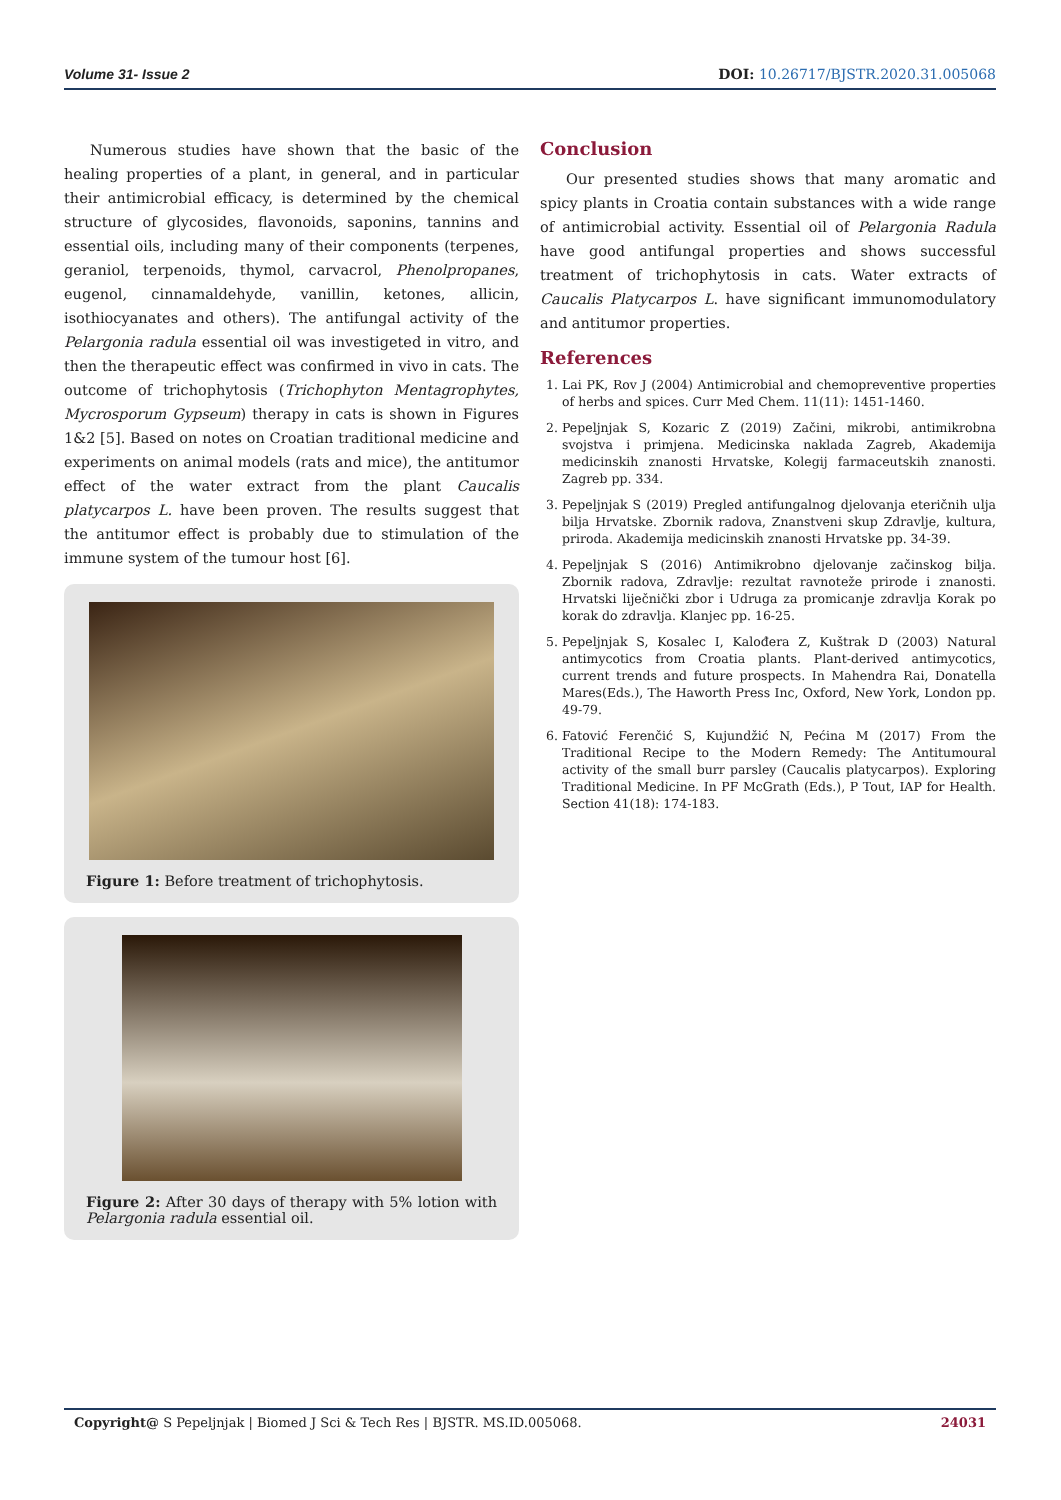Volume 31- Issue 2 DOI: 10.26717/BJSTR.2020.31.005068
Numerous studies have shown that the basic of the healing properties of a plant, in general, and in particular their antimicrobial efficacy, is determined by the chemical structure of glycosides, flavonoids, saponins, tannins and essential oils, including many of their components (terpenes, geraniol, terpenoids, thymol, carvacrol, Phenolpropanes, eugenol, cinnamaldehyde, vanillin, ketones, allicin, isothiocyanates and others). The antifungal activity of the Pelargonia radula essential oil was investigeted in vitro, and then the therapeutic effect was confirmed in vivo in cats. The outcome of trichophytosis (Trichophyton Mentagrophytes, Mycrosporum Gypseum) therapy in cats is shown in Figures 1&2 [5]. Based on notes on Croatian traditional medicine and experiments on animal models (rats and mice), the antitumor effect of the water extract from the plant Caucalis platycarpos L. have been proven. The results suggest that the antitumor effect is probably due to stimulation of the immune system of the tumour host [6].
Figure 1: Before treatment of trichophytosis.
Figure 2: After 30 days of therapy with 5% lotion with Pelargonia radula essential oil.
Conclusion
Our presented studies shows that many aromatic and spicy plants in Croatia contain substances with a wide range of antimicrobial activity. Essential oil of Pelargonia Radula have good antifungal properties and shows successful treatment of trichophytosis in cats. Water extracts of Caucalis Platycarpos L. have significant immunomodulatory and antitumor properties.
References
1. Lai PK, Rov J (2004) Antimicrobial and chemopreventive properties of herbs and spices. Curr Med Chem. 11(11): 1451-1460.
2. Pepeljnjak S, Kozaric Z (2019) Začini, mikrobi, antimikrobna svojstva i primjena. Medicinska naklada Zagreb, Akademija medicinskih znanosti Hrvatske, Kolegij farmaceutskih znanosti. Zagreb pp. 334.
3. Pepeljnjak S (2019) Pregled antifungalnog djelovanja eteričnih ulja bilja Hrvatske. Zbornik radova, Znanstveni skup Zdravlje, kultura, priroda. Akademija medicinskih znanosti Hrvatske pp. 34-39.
4. Pepeljnjak S (2016) Antimikrobno djelovanje začinskog bilja. Zbornik radova, Zdravlje: rezultat ravnoteže prirode i znanosti. Hrvatski liječnički zbor i Udruga za promicanje zdravlja Korak po korak do zdravlja. Klanjec pp. 16-25.
5. Pepeljnjak S, Kosalec I, Kalođera Z, Kuštrak D (2003) Natural antimycotics from Croatia plants. Plant-derived antimycotics, current trends and future prospects. In Mahendra Rai, Donatella Mares(Eds.), The Haworth Press Inc, Oxford, New York, London pp. 49-79.
6. Fatović Ferenčić S, Kujundžić N, Pećina M (2017) From the Traditional Recipe to the Modern Remedy: The Antitumoural activity of the small burr parsley (Caucalis platycarpos). Exploring Traditional Medicine. In PF McGrath (Eds.), P Tout, IAP for Health. Section 41(18): 174-183.
Copyright@ S Pepeljnjak | Biomed J Sci & Tech Res | BJSTR. MS.ID.005068. 24031